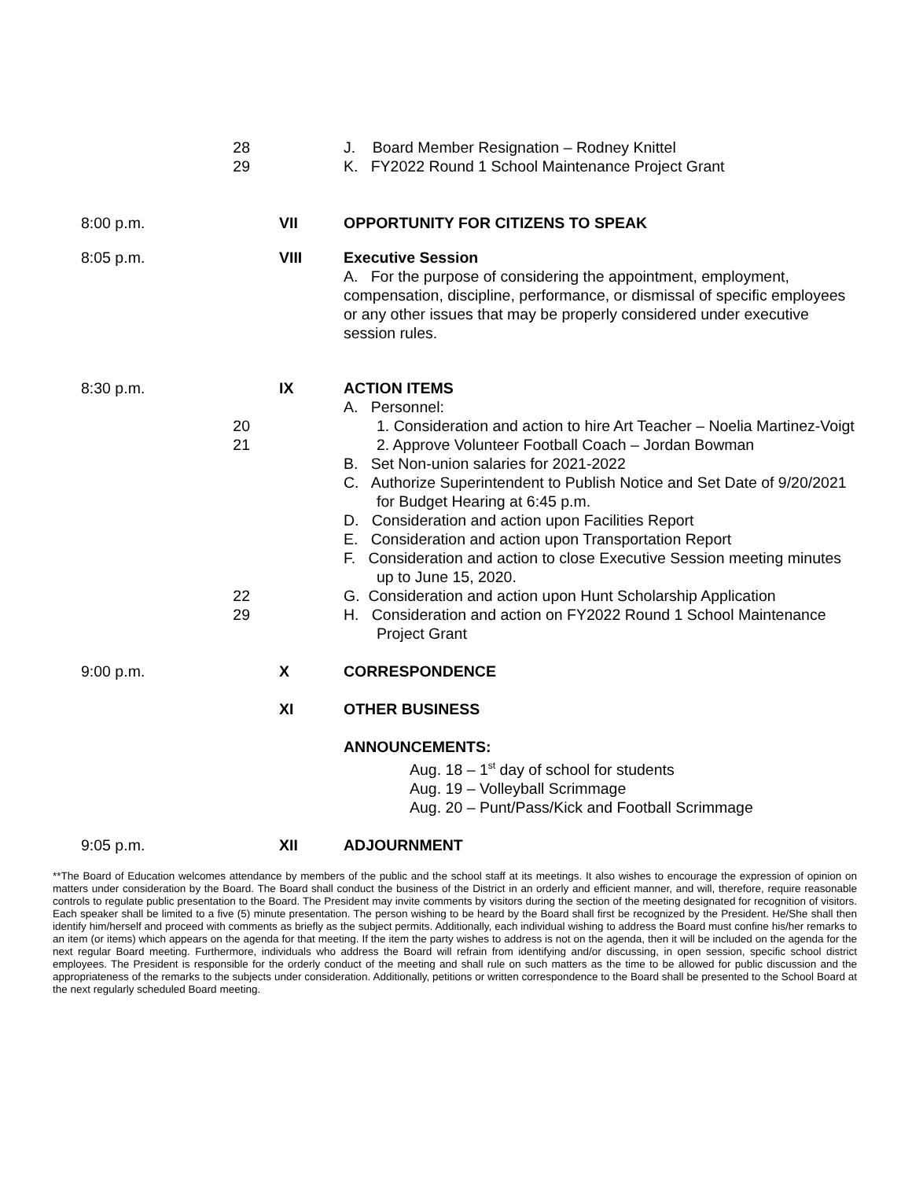28 J. Board Member Resignation – Rodney Knittel
29 K. FY2022 Round 1 School Maintenance Project Grant
8:00 p.m. VII OPPORTUNITY FOR CITIZENS TO SPEAK
8:05 p.m. VIII Executive Session
A. For the purpose of considering the appointment, employment, compensation, discipline, performance, or dismissal of specific employees or any other issues that may be properly considered under executive session rules.
8:30 p.m. IX ACTION ITEMS
A. Personnel:
20 1. Consideration and action to hire Art Teacher – Noelia Martinez-Voigt
21 2. Approve Volunteer Football Coach – Jordan Bowman
B. Set Non-union salaries for 2021-2022
C. Authorize Superintendent to Publish Notice and Set Date of 9/20/2021 for Budget Hearing at 6:45 p.m.
D. Consideration and action upon Facilities Report
E. Consideration and action upon Transportation Report
F. Consideration and action to close Executive Session meeting minutes up to June 15, 2020.
22 G. Consideration and action upon Hunt Scholarship Application
29 H. Consideration and action on FY2022 Round 1 School Maintenance Project Grant
9:00 p.m. X CORRESPONDENCE
XI OTHER BUSINESS
ANNOUNCEMENTS:
Aug. 18 – 1<sup>st</sup> day of school for students
Aug. 19 – Volleyball Scrimmage
Aug. 20 – Punt/Pass/Kick and Football Scrimmage
9:05 p.m. XII ADJOURNMENT
**The Board of Education welcomes attendance by members of the public and the school staff at its meetings. It also wishes to encourage the expression of opinion on matters under consideration by the Board. The Board shall conduct the business of the District in an orderly and efficient manner, and will, therefore, require reasonable controls to regulate public presentation to the Board. The President may invite comments by visitors during the section of the meeting designated for recognition of visitors. Each speaker shall be limited to a five (5) minute presentation. The person wishing to be heard by the Board shall first be recognized by the President. He/She shall then identify him/herself and proceed with comments as briefly as the subject permits. Additionally, each individual wishing to address the Board must confine his/her remarks to an item (or items) which appears on the agenda for that meeting. If the item the party wishes to address is not on the agenda, then it will be included on the agenda for the next regular Board meeting. Furthermore, individuals who address the Board will refrain from identifying and/or discussing, in open session, specific school district employees. The President is responsible for the orderly conduct of the meeting and shall rule on such matters as the time to be allowed for public discussion and the appropriateness of the remarks to the subjects under consideration. Additionally, petitions or written correspondence to the Board shall be presented to the School Board at the next regularly scheduled Board meeting.